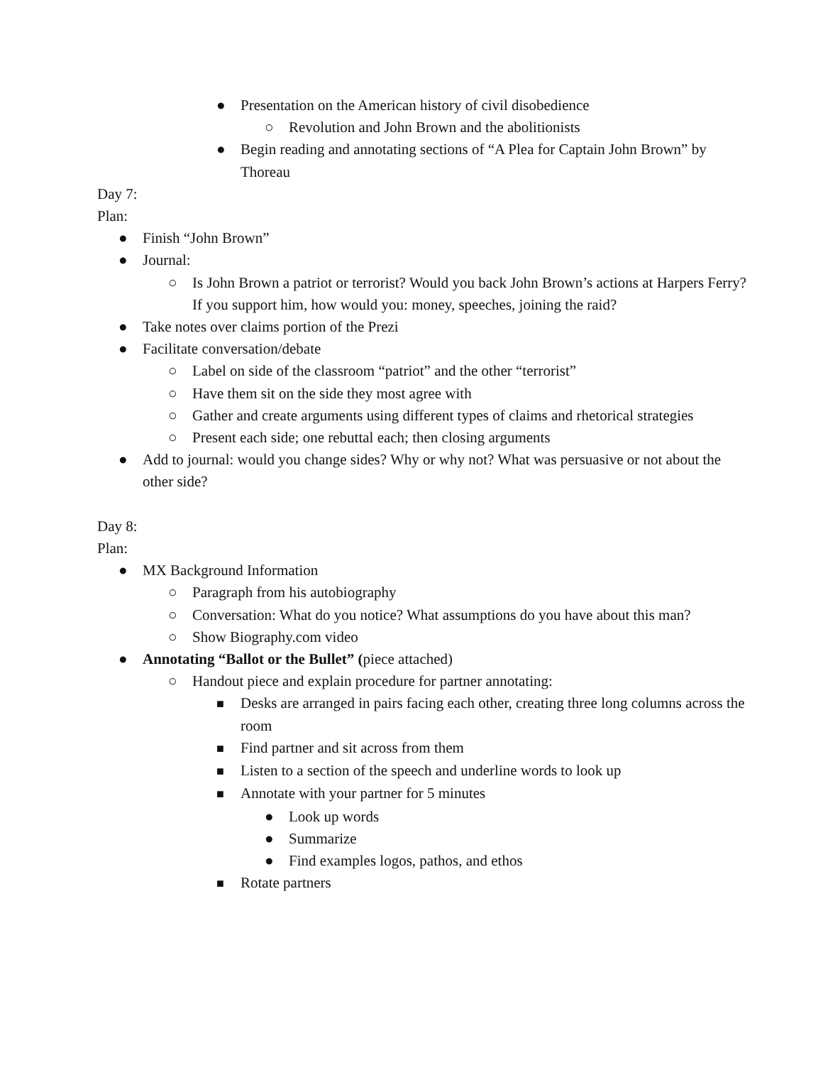● Presentation on the American history of civil disobedience
○ Revolution and John Brown and the abolitionists
● Begin reading and annotating sections of “A Plea for Captain John Brown” by Thoreau
Day 7:
Plan:
● Finish “John Brown”
● Journal:
○ Is John Brown a patriot or terrorist? Would you back John Brown’s actions at Harpers Ferry? If you support him, how would you: money, speeches, joining the raid?
● Take notes over claims portion of the Prezi
● Facilitate conversation/debate
○ Label on side of the classroom “patriot” and the other “terrorist”
○ Have them sit on the side they most agree with
○ Gather and create arguments using different types of claims and rhetorical strategies
○ Present each side; one rebuttal each; then closing arguments
● Add to journal: would you change sides? Why or why not? What was persuasive or not about the other side?
Day 8:
Plan:
● MX Background Information
○ Paragraph from his autobiography
○ Conversation: What do you notice? What assumptions do you have about this man?
○ Show Biography.com video
● Annotating “Ballot or the Bullet” (piece attached)
○ Handout piece and explain procedure for partner annotating:
■
Desks are arranged in pairs facing each other, creating three long columns across the room
■
Find partner and sit across from them
■
Listen to a section of the speech and underline words to look up
■
Annotate with your partner for 5 minutes
● Look up words
● Summarize
● Find examples logos, pathos, and ethos
■
Rotate partners